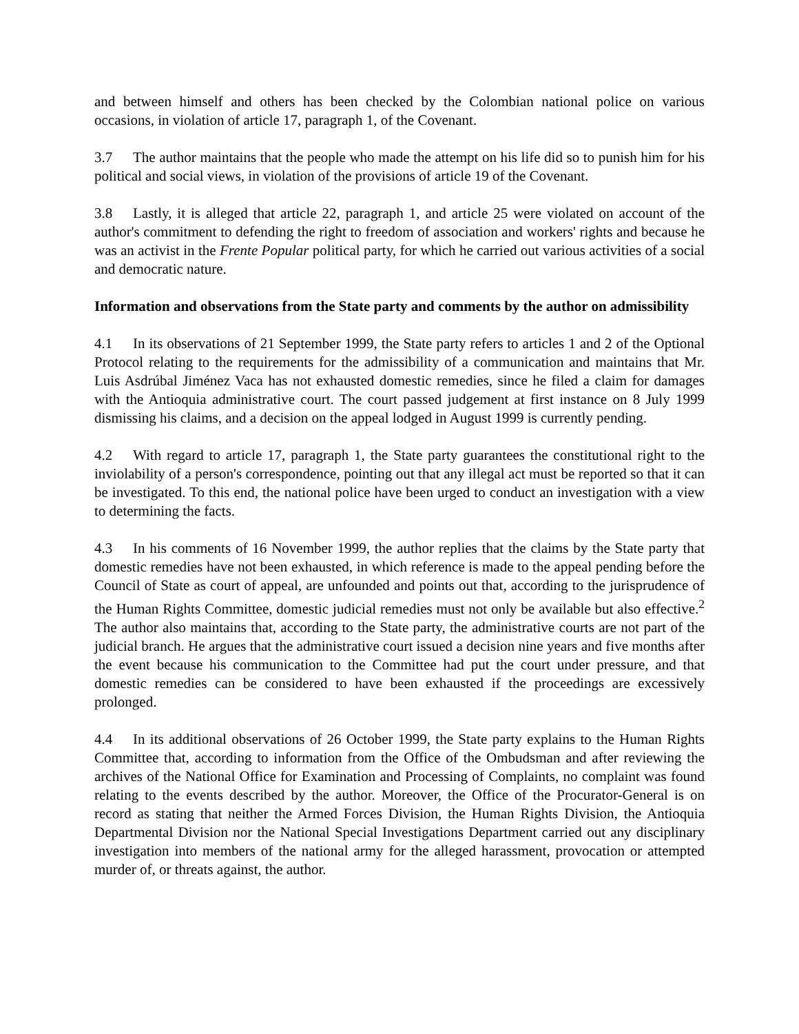and between himself and others has been checked by the Colombian national police on various occasions, in violation of article 17, paragraph 1, of the Covenant.
3.7 The author maintains that the people who made the attempt on his life did so to punish him for his political and social views, in violation of the provisions of article 19 of the Covenant.
3.8 Lastly, it is alleged that article 22, paragraph 1, and article 25 were violated on account of the author's commitment to defending the right to freedom of association and workers' rights and because he was an activist in the Frente Popular political party, for which he carried out various activities of a social and democratic nature.
Information and observations from the State party and comments by the author on admissibility
4.1 In its observations of 21 September 1999, the State party refers to articles 1 and 2 of the Optional Protocol relating to the requirements for the admissibility of a communication and maintains that Mr. Luis Asdrúbal Jiménez Vaca has not exhausted domestic remedies, since he filed a claim for damages with the Antioquia administrative court. The court passed judgement at first instance on 8 July 1999 dismissing his claims, and a decision on the appeal lodged in August 1999 is currently pending.
4.2 With regard to article 17, paragraph 1, the State party guarantees the constitutional right to the inviolability of a person's correspondence, pointing out that any illegal act must be reported so that it can be investigated. To this end, the national police have been urged to conduct an investigation with a view to determining the facts.
4.3 In his comments of 16 November 1999, the author replies that the claims by the State party that domestic remedies have not been exhausted, in which reference is made to the appeal pending before the Council of State as court of appeal, are unfounded and points out that, according to the jurisprudence of the Human Rights Committee, domestic judicial remedies must not only be available but also effective.<sup>2</sup> The author also maintains that, according to the State party, the administrative courts are not part of the judicial branch. He argues that the administrative court issued a decision nine years and five months after the event because his communication to the Committee had put the court under pressure, and that domestic remedies can be considered to have been exhausted if the proceedings are excessively prolonged.
4.4 In its additional observations of 26 October 1999, the State party explains to the Human Rights Committee that, according to information from the Office of the Ombudsman and after reviewing the archives of the National Office for Examination and Processing of Complaints, no complaint was found relating to the events described by the author. Moreover, the Office of the Procurator-General is on record as stating that neither the Armed Forces Division, the Human Rights Division, the Antioquia Departmental Division nor the National Special Investigations Department carried out any disciplinary investigation into members of the national army for the alleged harassment, provocation or attempted murder of, or threats against, the author.